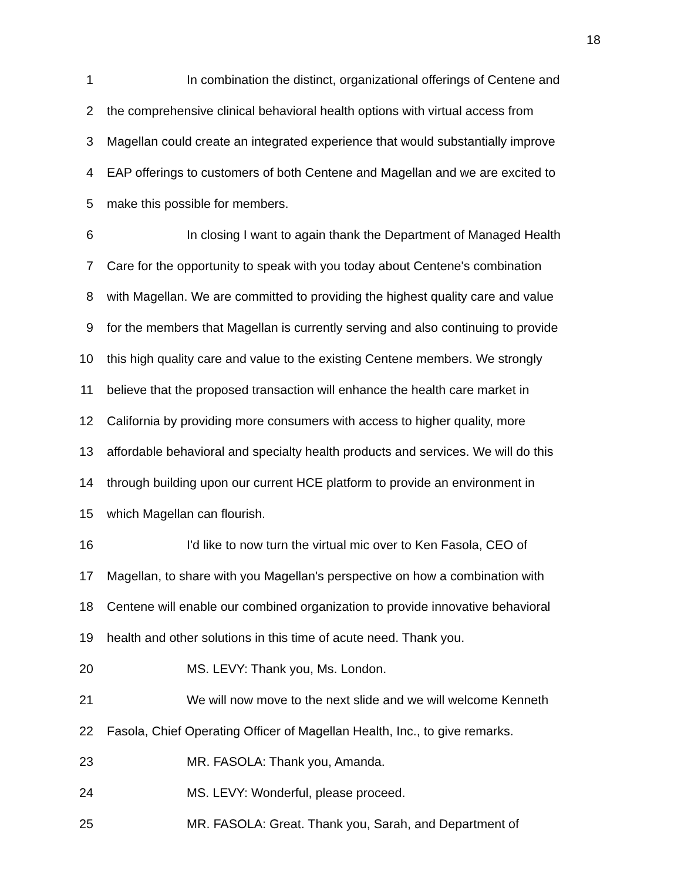18
1 In combination the distinct, organizational offerings of Centene and
2 the comprehensive clinical behavioral health options with virtual access from
3 Magellan could create an integrated experience that would substantially improve
4 EAP offerings to customers of both Centene and Magellan and we are excited to
5 make this possible for members.
6 In closing I want to again thank the Department of Managed Health
7 Care for the opportunity to speak with you today about Centene's combination
8 with Magellan. We are committed to providing the highest quality care and value
9 for the members that Magellan is currently serving and also continuing to provide
10 this high quality care and value to the existing Centene members. We strongly
11 believe that the proposed transaction will enhance the health care market in
12 California by providing more consumers with access to higher quality, more
13 affordable behavioral and specialty health products and services. We will do this
14 through building upon our current HCE platform to provide an environment in
15 which Magellan can flourish.
16 I'd like to now turn the virtual mic over to Ken Fasola, CEO of
17 Magellan, to share with you Magellan's perspective on how a combination with
18 Centene will enable our combined organization to provide innovative behavioral
19 health and other solutions in this time of acute need. Thank you.
20 MS. LEVY: Thank you, Ms. London.
21 We will now move to the next slide and we will welcome Kenneth
22 Fasola, Chief Operating Officer of Magellan Health, Inc., to give remarks.
23 MR. FASOLA: Thank you, Amanda.
24 MS. LEVY: Wonderful, please proceed.
25 MR. FASOLA: Great. Thank you, Sarah, and Department of